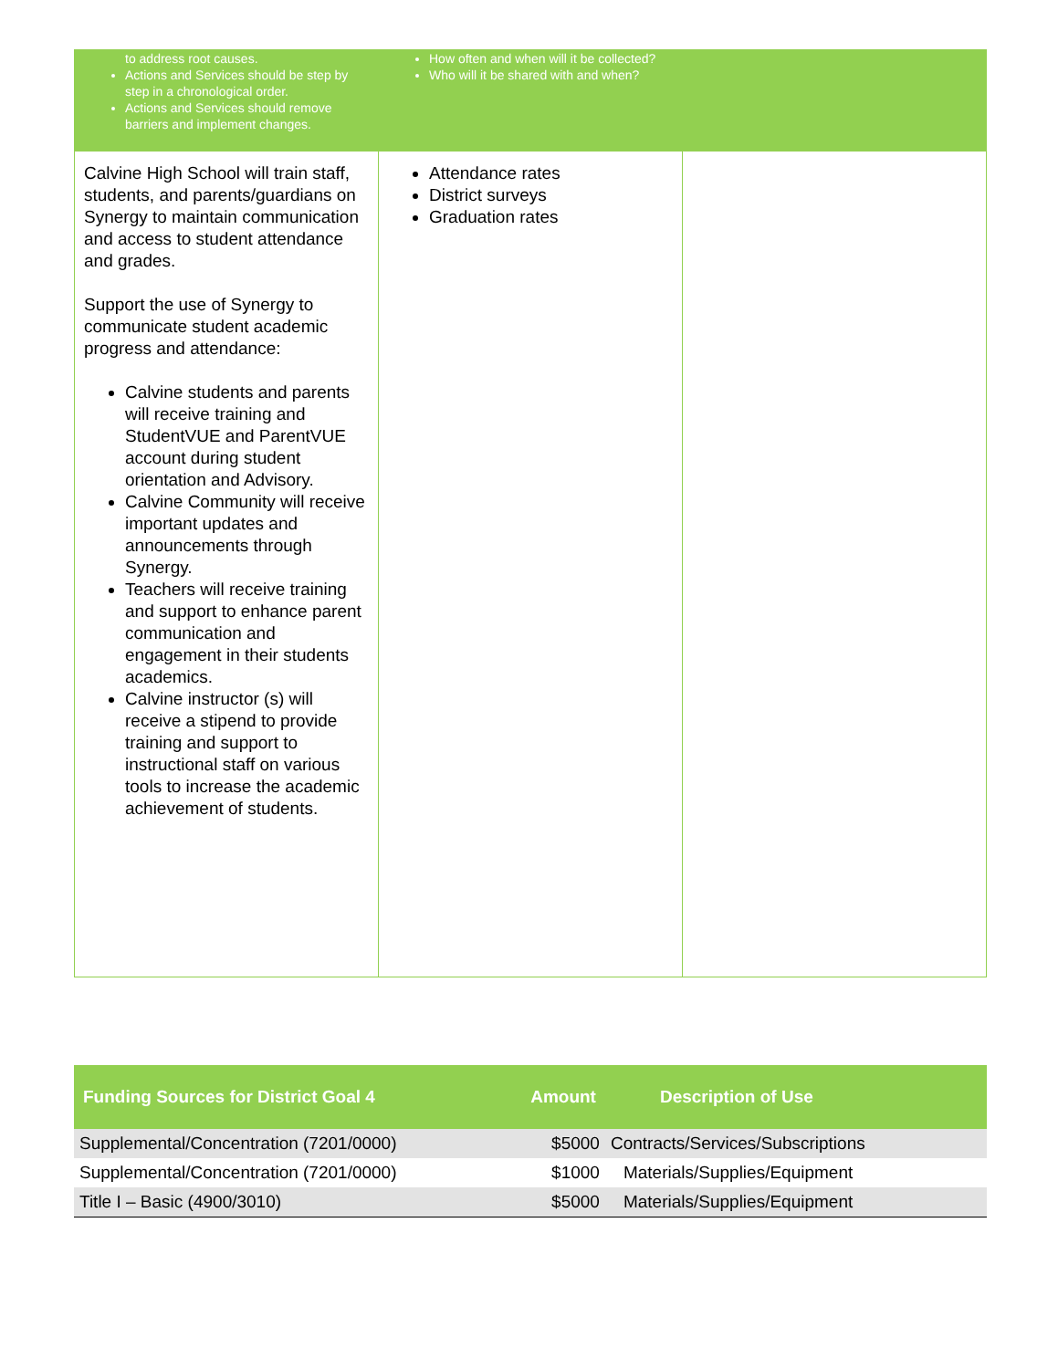| to address root causes. Actions and Services should be step by step in a chronological order. Actions and Services should remove barriers and implement changes. | How often and when will it be collected? Who will it be shared with and when? | |
| Calvine High School will train staff, students, and parents/guardians on Synergy to maintain communication and access to student attendance and grades. Support the use of Synergy to communicate student academic progress and attendance: Calvine students and parents will receive training and StudentVUE and ParentVUE account during student orientation and Advisory. Calvine Community will receive important updates and announcements through Synergy. Teachers will receive training and support to enhance parent communication and engagement in their students academics. Calvine instructor (s) will receive a stipend to provide training and support to instructional staff on various tools to increase the academic achievement of students. | Attendance rates District surveys Graduation rates | |
| Funding Sources for District Goal 4 | Amount | Description of Use |
| --- | --- | --- |
| Supplemental/Concentration (7201/0000) | $5000 | Contracts/Services/Subscriptions |
| Supplemental/Concentration (7201/0000) | $1000 | Materials/Supplies/Equipment |
| Title I – Basic (4900/3010) | $5000 | Materials/Supplies/Equipment |